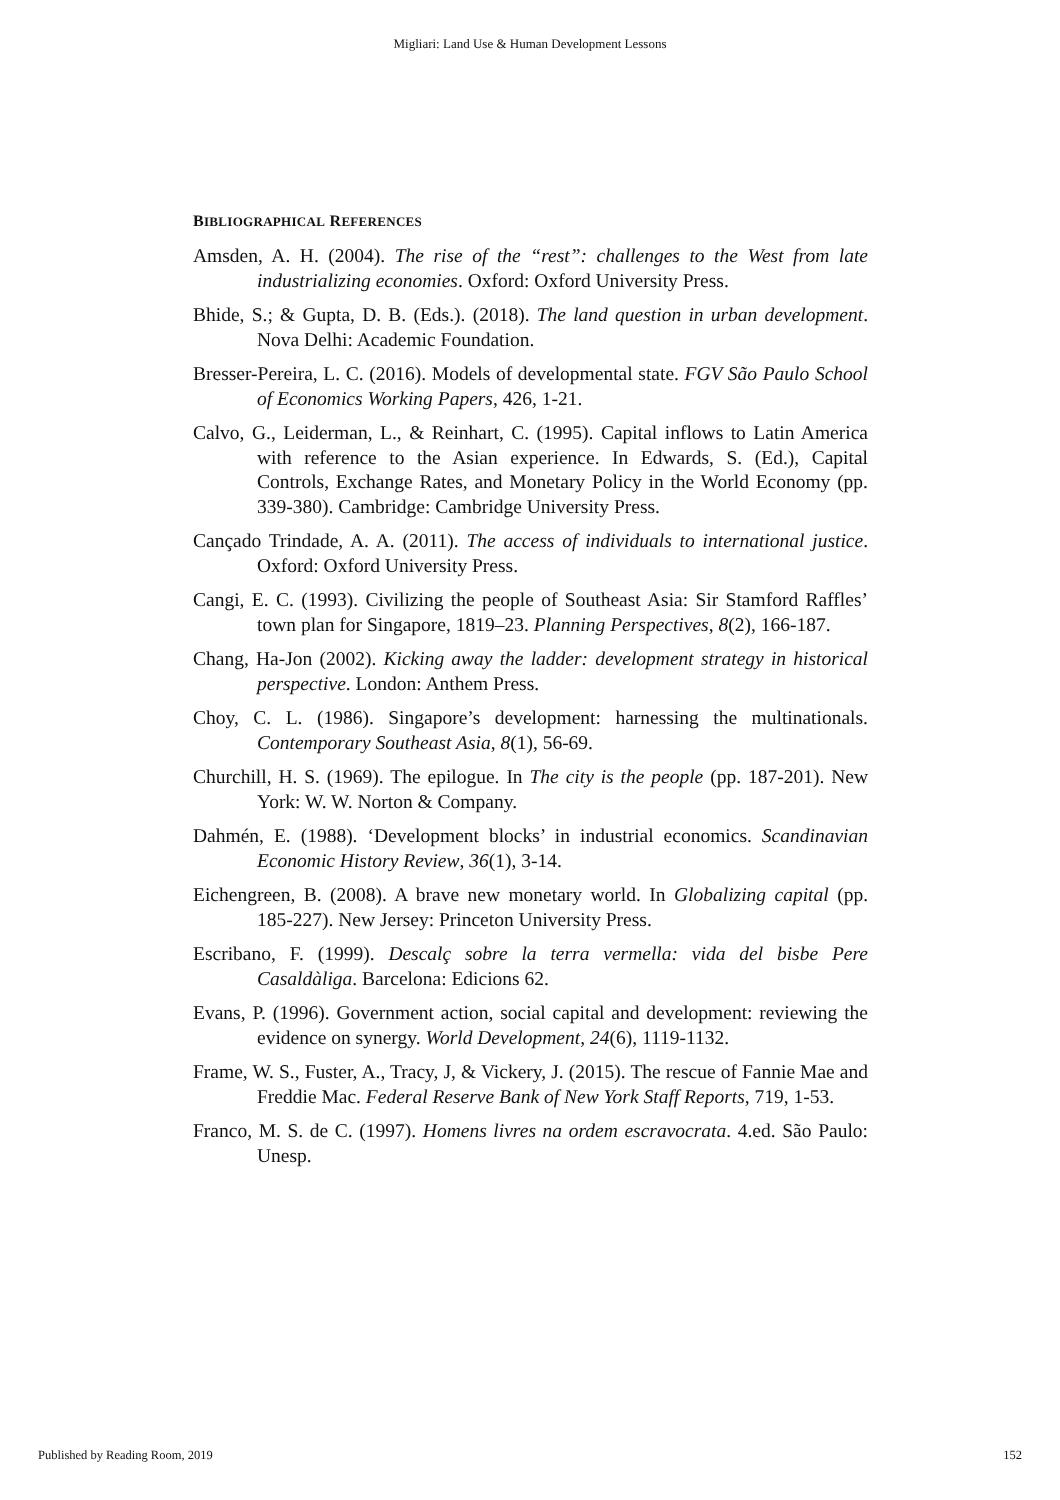Migliari: Land Use & Human Development Lessons
BIBLIOGRAPHICAL REFERENCES
Amsden, A. H. (2004). The rise of the “rest”: challenges to the West from late industrializing economies. Oxford: Oxford University Press.
Bhide, S.; & Gupta, D. B. (Eds.). (2018). The land question in urban development. Nova Delhi: Academic Foundation.
Bresser-Pereira, L. C. (2016). Models of developmental state. FGV São Paulo School of Economics Working Papers, 426, 1-21.
Calvo, G., Leiderman, L., & Reinhart, C. (1995). Capital inflows to Latin America with reference to the Asian experience. In Edwards, S. (Ed.), Capital Controls, Exchange Rates, and Monetary Policy in the World Economy (pp. 339-380). Cambridge: Cambridge University Press.
Cançado Trindade, A. A. (2011). The access of individuals to international justice. Oxford: Oxford University Press.
Cangi, E. C. (1993). Civilizing the people of Southeast Asia: Sir Stamford Raffles’ town plan for Singapore, 1819–23. Planning Perspectives, 8(2), 166-187.
Chang, Ha-Jon (2002). Kicking away the ladder: development strategy in historical perspective. London: Anthem Press.
Choy, C. L. (1986). Singapore’s development: harnessing the multinationals. Contemporary Southeast Asia, 8(1), 56-69.
Churchill, H. S. (1969). The epilogue. In The city is the people (pp. 187-201). New York: W. W. Norton & Company.
Dahmén, E. (1988). ‘Development blocks’ in industrial economics. Scandinavian Economic History Review, 36(1), 3-14.
Eichengreen, B. (2008). A brave new monetary world. In Globalizing capital (pp. 185-227). New Jersey: Princeton University Press.
Escribano, F. (1999). Descalç sobre la terra vermella: vida del bisbe Pere Casaldàliga. Barcelona: Edicions 62.
Evans, P. (1996). Government action, social capital and development: reviewing the evidence on synergy. World Development, 24(6), 1119-1132.
Frame, W. S., Fuster, A., Tracy, J, & Vickery, J. (2015). The rescue of Fannie Mae and Freddie Mac. Federal Reserve Bank of New York Staff Reports, 719, 1-53.
Franco, M. S. de C. (1997). Homens livres na ordem escravocrata. 4.ed. São Paulo: Unesp.
Published by Reading Room, 2019 152